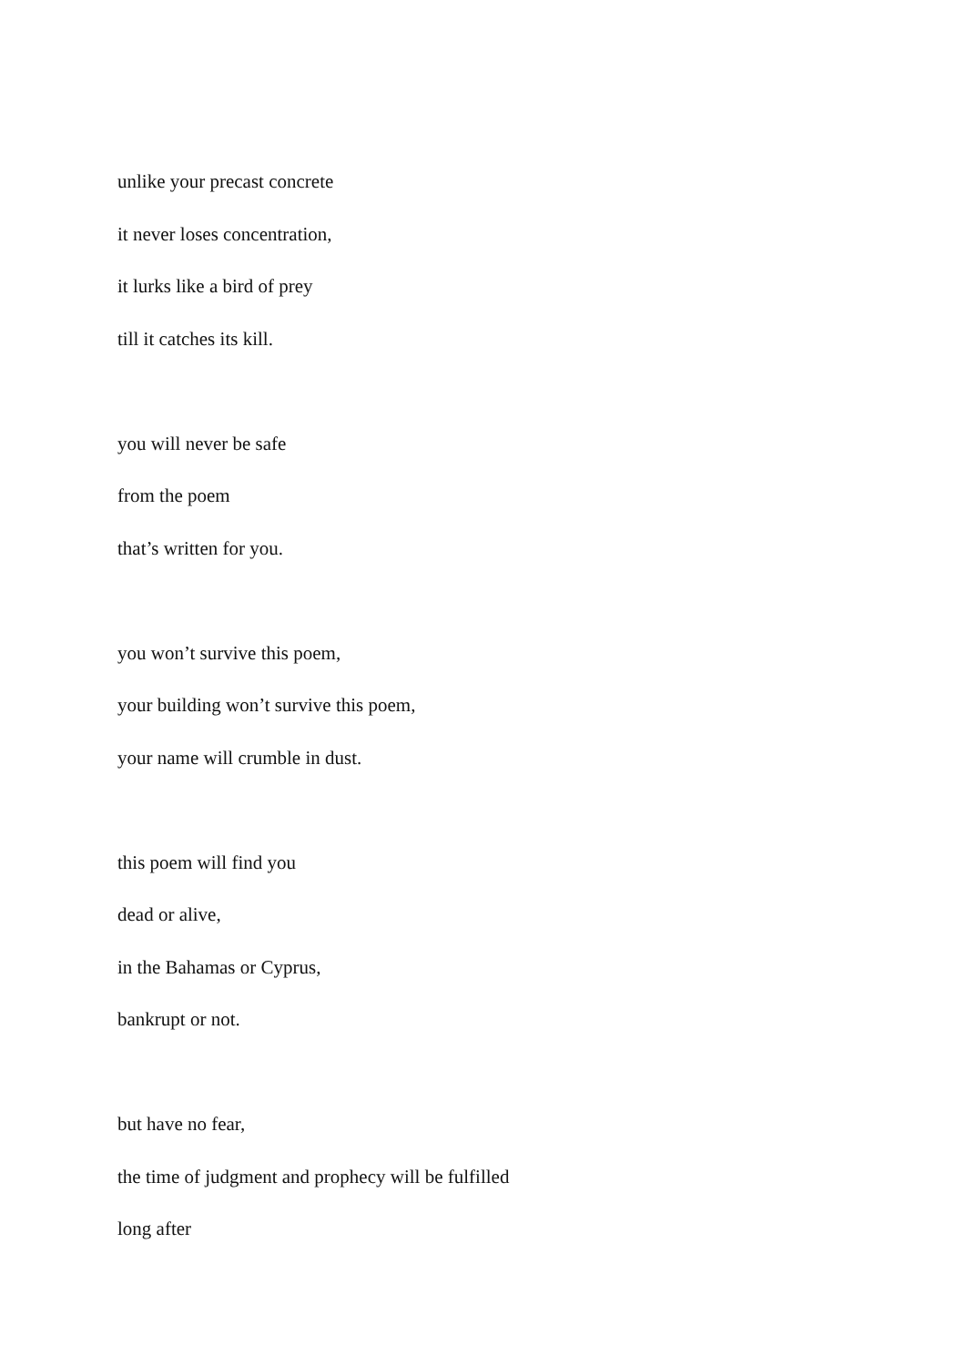unlike your precast concrete
it never loses concentration,
it lurks like a bird of prey
till it catches its kill.
you will never be safe
from the poem
that’s written for you.
you won’t survive this poem,
your building won’t survive this poem,
your name will crumble in dust.
this poem will find you
dead or alive,
in the Bahamas or Cyprus,
bankrupt or not.
but have no fear,
the time of judgment and prophecy will be fulfilled
long after